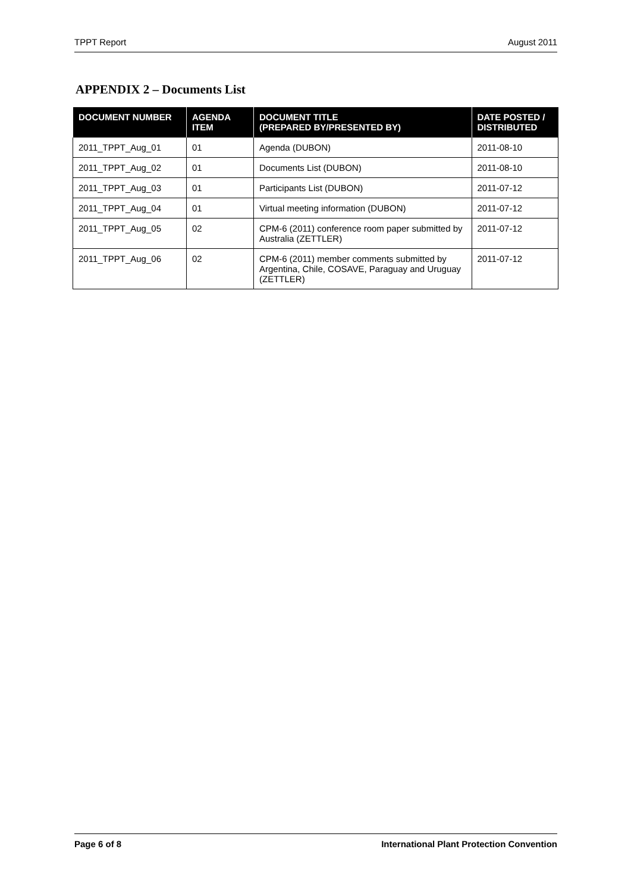TPPT Report August 2011
APPENDIX 2 – Documents List
| DOCUMENT NUMBER | AGENDA ITEM | DOCUMENT TITLE (PREPARED BY/PRESENTED BY) | DATE POSTED / DISTRIBUTED |
| --- | --- | --- | --- |
| 2011_TPPT_Aug_01 | 01 | Agenda (DUBON) | 2011-08-10 |
| 2011_TPPT_Aug_02 | 01 | Documents List (DUBON) | 2011-08-10 |
| 2011_TPPT_Aug_03 | 01 | Participants List (DUBON) | 2011-07-12 |
| 2011_TPPT_Aug_04 | 01 | Virtual meeting information (DUBON) | 2011-07-12 |
| 2011_TPPT_Aug_05 | 02 | CPM-6 (2011) conference room paper submitted by Australia (ZETTLER) | 2011-07-12 |
| 2011_TPPT_Aug_06 | 02 | CPM-6 (2011) member comments submitted by Argentina, Chile, COSAVE, Paraguay and Uruguay (ZETTLER) | 2011-07-12 |
Page 6 of 8 International Plant Protection Convention